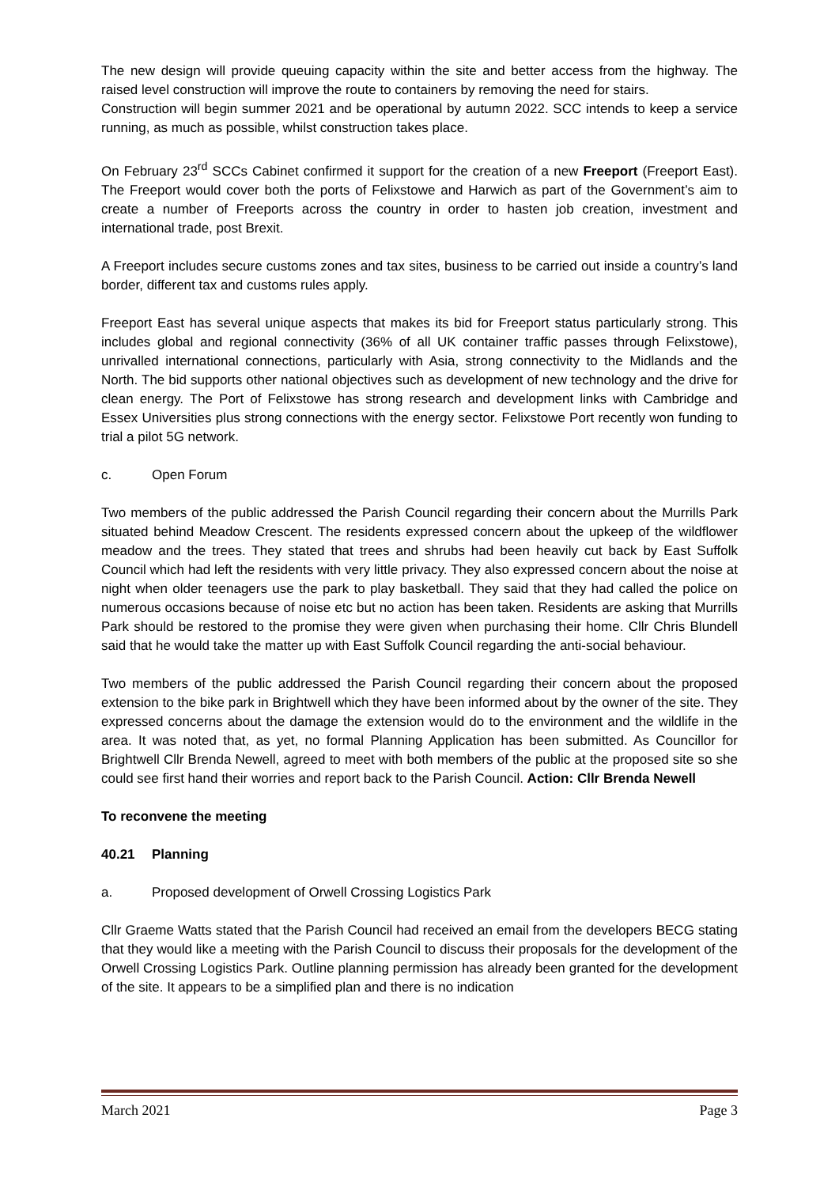The new design will provide queuing capacity within the site and better access from the highway. The raised level construction will improve the route to containers by removing the need for stairs.
Construction will begin summer 2021 and be operational by autumn 2022. SCC intends to keep a service running, as much as possible, whilst construction takes place.
On February 23<sup>rd</sup> SCCs Cabinet confirmed it support for the creation of a new Freeport (Freeport East). The Freeport would cover both the ports of Felixstowe and Harwich as part of the Government’s aim to create a number of Freeports across the country in order to hasten job creation, investment and international trade, post Brexit.
A Freeport includes secure customs zones and tax sites, business to be carried out inside a country’s land border, different tax and customs rules apply.
Freeport East has several unique aspects that makes its bid for Freeport status particularly strong. This includes global and regional connectivity (36% of all UK container traffic passes through Felixstowe), unrivalled international connections, particularly with Asia, strong connectivity to the Midlands and the North. The bid supports other national objectives such as development of new technology and the drive for clean energy. The Port of Felixstowe has strong research and development links with Cambridge and Essex Universities plus strong connections with the energy sector. Felixstowe Port recently won funding to trial a pilot 5G network.
c. Open Forum
Two members of the public addressed the Parish Council regarding their concern about the Murrills Park situated behind Meadow Crescent. The residents expressed concern about the upkeep of the wildflower meadow and the trees. They stated that trees and shrubs had been heavily cut back by East Suffolk Council which had left the residents with very little privacy. They also expressed concern about the noise at night when older teenagers use the park to play basketball. They said that they had called the police on numerous occasions because of noise etc but no action has been taken. Residents are asking that Murrills Park should be restored to the promise they were given when purchasing their home. Cllr Chris Blundell said that he would take the matter up with East Suffolk Council regarding the anti-social behaviour.
Two members of the public addressed the Parish Council regarding their concern about the proposed extension to the bike park in Brightwell which they have been informed about by the owner of the site. They expressed concerns about the damage the extension would do to the environment and the wildlife in the area. It was noted that, as yet, no formal Planning Application has been submitted. As Councillor for Brightwell Cllr Brenda Newell, agreed to meet with both members of the public at the proposed site so she could see first hand their worries and report back to the Parish Council. Action: Cllr Brenda Newell
To reconvene the meeting
40.21 Planning
a. Proposed development of Orwell Crossing Logistics Park
Cllr Graeme Watts stated that the Parish Council had received an email from the developers BECG stating that they would like a meeting with the Parish Council to discuss their proposals for the development of the Orwell Crossing Logistics Park. Outline planning permission has already been granted for the development of the site. It appears to be a simplified plan and there is no indication
March 2021 Page 3